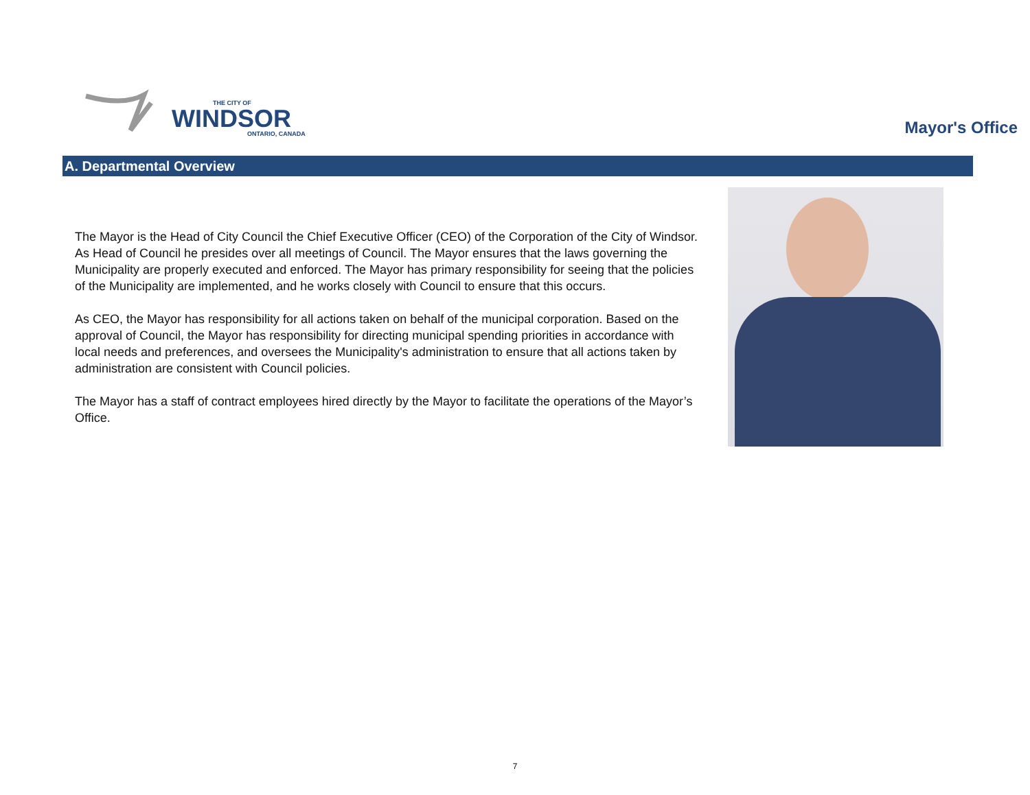THE CITY OF
WINDSOR
ONTARIO, CANADA
Mayor's Office
A. Departmental Overview
The Mayor is the Head of City Council the Chief Executive Officer (CEO) of the Corporation of the City of Windsor. As Head of Council he presides over all meetings of Council. The Mayor ensures that the laws governing the Municipality are properly executed and enforced. The Mayor has primary responsibility for seeing that the policies of the Municipality are implemented, and he works closely with Council to ensure that this occurs.
As CEO, the Mayor has responsibility for all actions taken on behalf of the municipal corporation. Based on the approval of Council, the Mayor has responsibility for directing municipal spending priorities in accordance with local needs and preferences, and oversees the Municipality's administration to ensure that all actions taken by administration are consistent with Council policies.
The Mayor has a staff of contract employees hired directly by the Mayor to facilitate the operations of the Mayor’s Office.
7